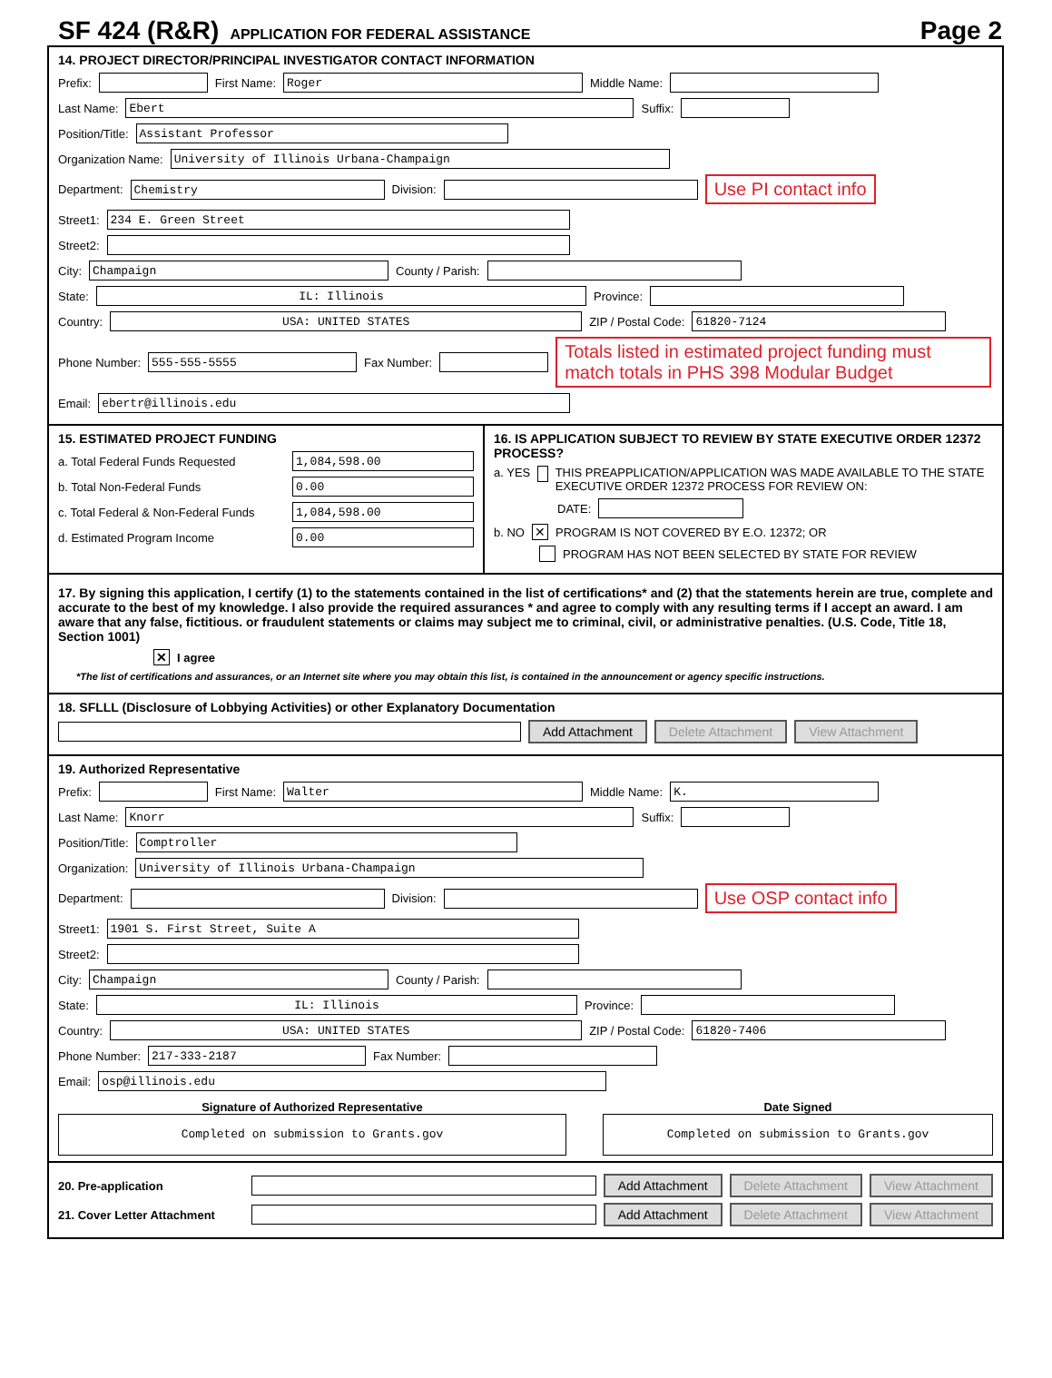SF 424 (R&R) APPLICATION FOR FEDERAL ASSISTANCE Page 2
14. PROJECT DIRECTOR/PRINCIPAL INVESTIGATOR CONTACT INFORMATION
Prefix: First Name: Roger Middle Name:
Last Name: Ebert Suffix:
Position/Title: Assistant Professor
Organization Name: University of Illinois Urbana-Champaign
Department: Chemistry Division: Use PI contact info
Street1: 234 E. Green Street
Street2:
City: Champaign County / Parish:
State: IL: Illinois Province:
Country: USA: UNITED STATES ZIP / Postal Code: 61820-7124
Phone Number: 555-555-5555 Fax Number: Totals listed in estimated project funding must match totals in PHS 398 Modular Budget
Email: ebertr@illinois.edu
15. ESTIMATED PROJECT FUNDING
a. Total Federal Funds Requested 1,084,598.00
b. Total Non-Federal Funds 0.00
c. Total Federal & Non-Federal Funds 1,084,598.00
d. Estimated Program Income 0.00
16. IS APPLICATION SUBJECT TO REVIEW BY STATE EXECUTIVE ORDER 12372 PROCESS?
a. YES THIS PREAPPLICATION/APPLICATION WAS MADE AVAILABLE TO THE STATE EXECUTIVE ORDER 12372 PROCESS FOR REVIEW ON:
DATE:
b. NO ✕ PROGRAM IS NOT COVERED BY E.O. 12372; OR
PROGRAM HAS NOT BEEN SELECTED BY STATE FOR REVIEW
17. By signing this application, I certify (1) to the statements contained in the list of certifications* and (2) that the statements herein are true, complete and accurate to the best of my knowledge. I also provide the required assurances * and agree to comply with any resulting terms if I accept an award. I am aware that any false, fictitious. or fraudulent statements or claims may subject me to criminal, civil, or administrative penalties. (U.S. Code, Title 18, Section 1001)
✕ I agree
*The list of certifications and assurances, or an Internet site where you may obtain this list, is contained in the announcement or agency specific instructions.
18. SFLLL (Disclosure of Lobbying Activities) or other Explanatory Documentation
Add Attachment Delete Attachment View Attachment
19. Authorized Representative
Prefix: First Name: Walter Middle Name: K.
Last Name: Knorr Suffix:
Position/Title: Comptroller
Organization: University of Illinois Urbana-Champaign
Department: Division: Use OSP contact info
Street1: 1901 S. First Street, Suite A
Street2:
City: Champaign County / Parish:
State: IL: Illinois Province:
Country: USA: UNITED STATES ZIP / Postal Code: 61820-7406
Phone Number: 217-333-2187 Fax Number:
Email: osp@illinois.edu
Signature of Authorized Representative
Completed on submission to Grants.gov
Date Signed
Completed on submission to Grants.gov
20. Pre-application Add Attachment Delete Attachment View Attachment
21. Cover Letter Attachment Add Attachment Delete Attachment View Attachment